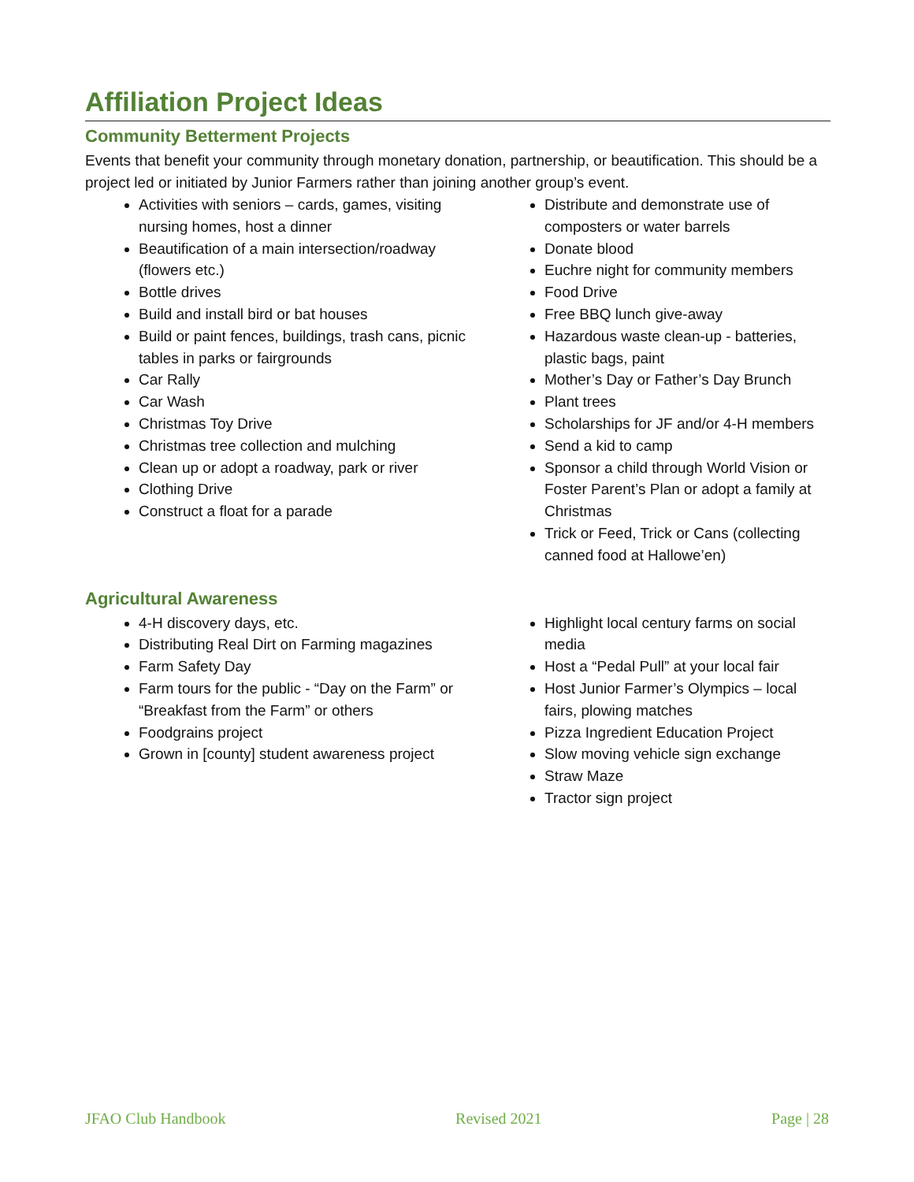Affiliation Project Ideas
Community Betterment Projects
Events that benefit your community through monetary donation, partnership, or beautification. This should be a project led or initiated by Junior Farmers rather than joining another group’s event.
Activities with seniors – cards, games, visiting nursing homes, host a dinner
Beautification of a main intersection/roadway (flowers etc.)
Bottle drives
Build and install bird or bat houses
Build or paint fences, buildings, trash cans, picnic tables in parks or fairgrounds
Car Rally
Car Wash
Christmas Toy Drive
Christmas tree collection and mulching
Clean up or adopt a roadway, park or river
Clothing Drive
Construct a float for a parade
Distribute and demonstrate use of composters or water barrels
Donate blood
Euchre night for community members
Food Drive
Free BBQ lunch give-away
Hazardous waste clean-up - batteries, plastic bags, paint
Mother’s Day or Father’s Day Brunch
Plant trees
Scholarships for JF and/or 4-H members
Send a kid to camp
Sponsor a child through World Vision or Foster Parent’s Plan or adopt a family at Christmas
Trick or Feed, Trick or Cans (collecting canned food at Hallowe’en)
Agricultural Awareness
4-H discovery days, etc.
Distributing Real Dirt on Farming magazines
Farm Safety Day
Farm tours for the public - “Day on the Farm” or “Breakfast from the Farm” or others
Foodgrains project
Grown in [county] student awareness project
Highlight local century farms on social media
Host a “Pedal Pull” at your local fair
Host Junior Farmer’s Olympics – local fairs, plowing matches
Pizza Ingredient Education Project
Slow moving vehicle sign exchange
Straw Maze
Tractor sign project
JFAO Club Handbook Revised 2021 Page | 28